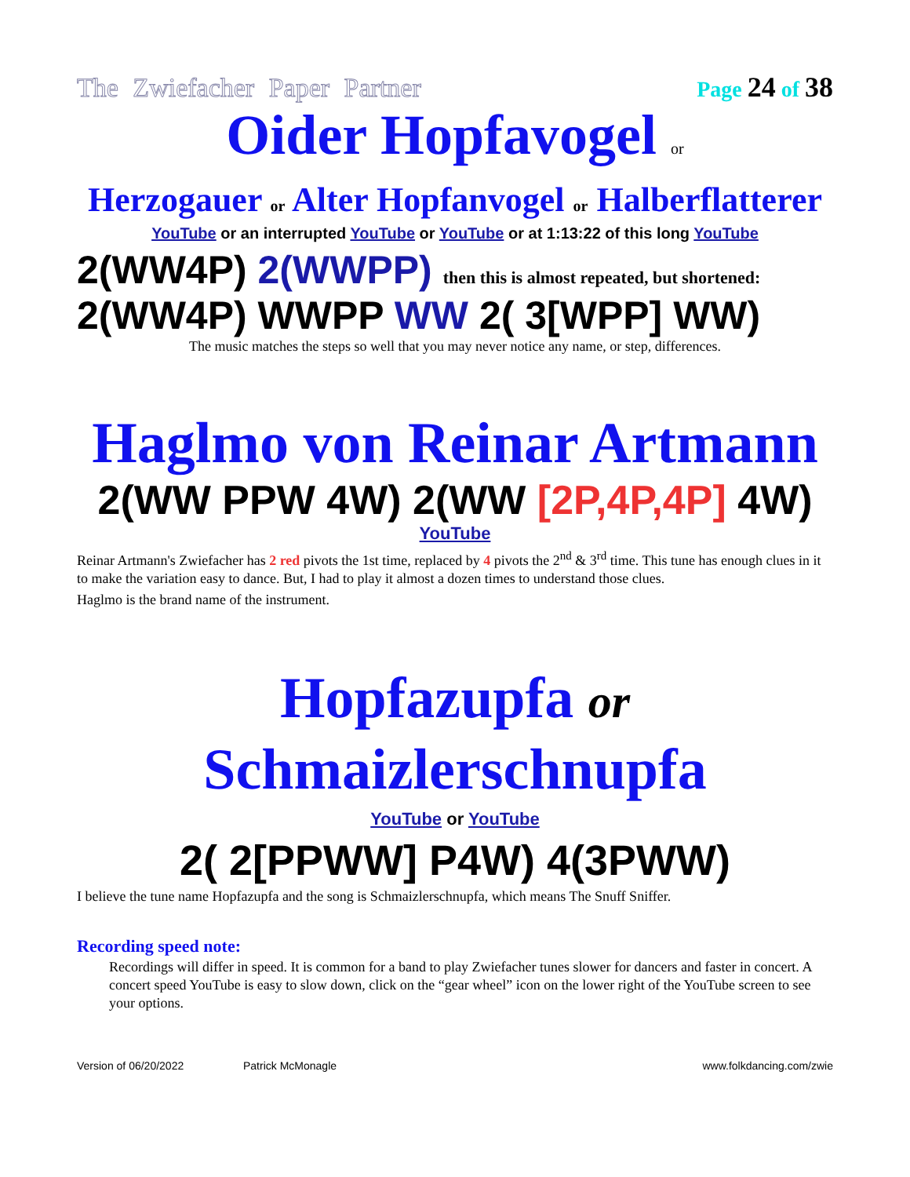The Zwiefacher Paper Partner Page 24 of 38
Oider Hopfavogel or
Herzogauer or Alter Hopfanvogel or Halberflatterer
YouTube or an interrupted YouTube or YouTube or at 1:13:22 of this long YouTube
2(WW4P) 2(WWPP) then this is almost repeated, but shortened:
2(WW4P) WWPP WW 2( 3[WPP] WW)
The music matches the steps so well that you may never notice any name, or step, differences.
Haglmo von Reinar Artmann
2(WW PPW 4W) 2(WW [2P,4P,4P] 4W)
YouTube
Reinar Artmann's Zwiefacher has 2 red pivots the 1st time, replaced by 4 pivots the 2<sup>nd</sup> & 3<sup>rd</sup> time. This tune has enough clues in it to make the variation easy to dance. But, I had to play it almost a dozen times to understand those clues.
Haglmo is the brand name of the instrument.
Hopfazupfa or
Schmaizlerschnupfa
YouTube or YouTube
2( 2[PPWW] P4W) 4(3PWW)
I believe the tune name Hopfazupfa and the song is Schmaizlerschnupfa, which means The Snuff Sniffer.
Recording speed note:
Recordings will differ in speed. It is common for a band to play Zwiefacher tunes slower for dancers and faster in concert. A concert speed YouTube is easy to slow down, click on the “gear wheel” icon on the lower right of the YouTube screen to see your options.
Version of 06/20/2022 Patrick McMonagle www.folkdancing.com/zwie